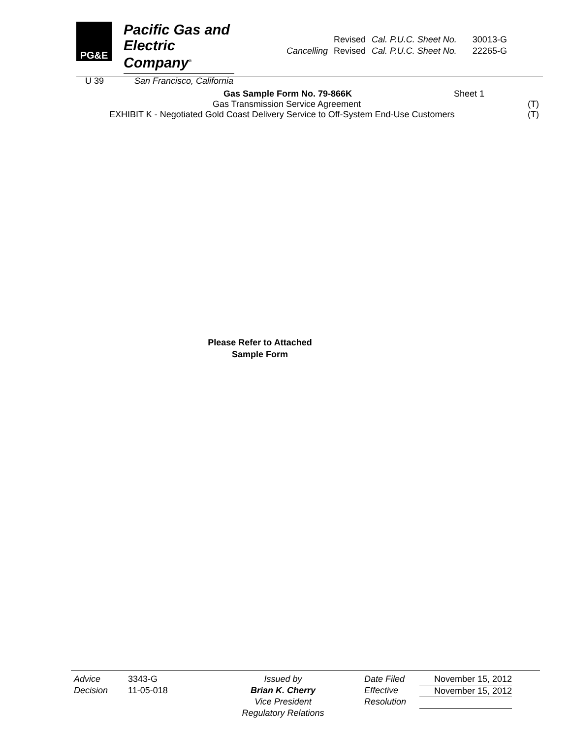PG&E
Pacific Gas and
Electric Company<sup>®</sup>
U 39 San Francisco, California
| | Revised | Cal. P.U.C. Sheet No. | 30013-G |
| Cancelling | Revised | Cal. P.U.C. Sheet No. | 22265-G |
Gas Sample Form No. 79-866K Sheet 1
Gas Transmission Service Agreement (T)
EXHIBIT K - Negotiated Gold Coast Delivery Service to Off-System End-Use Customers (T)
Please Refer to Attached
Sample Form
Advice
Decision
3343-G
11-05-018
Issued by
Brian K. Cherry
Vice President
Regulatory Relations
Date Filed
Effective
Resolution
November 15, 2012
November 15, 2012